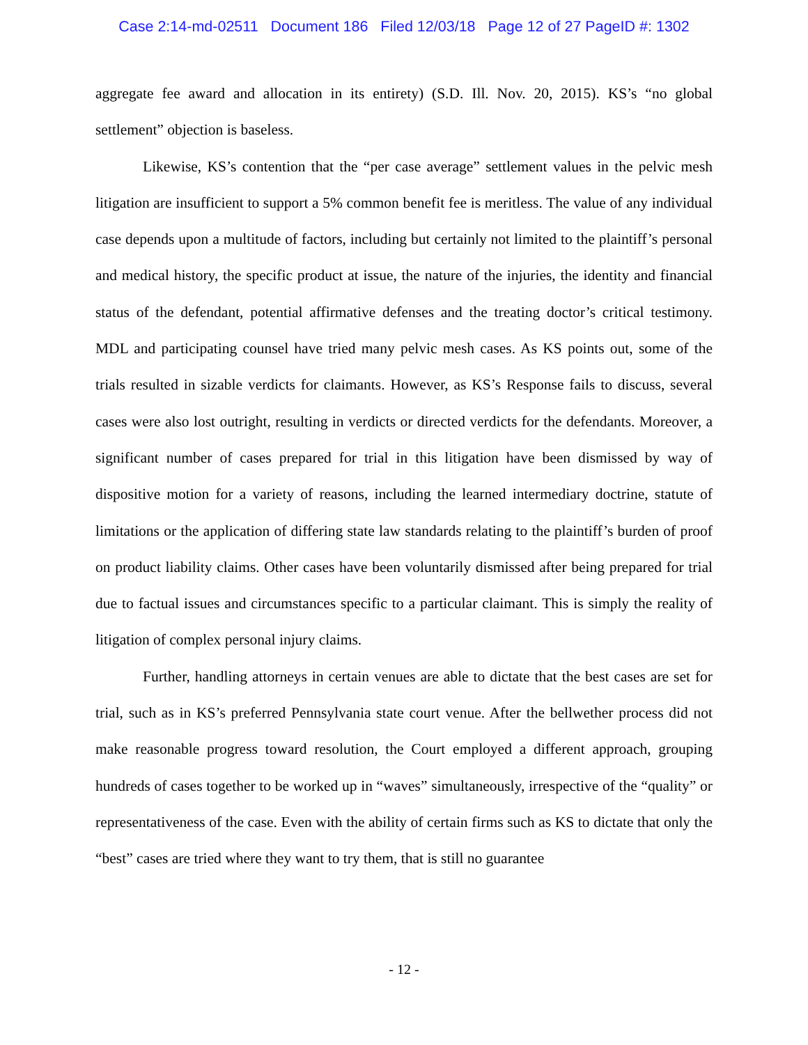Case 2:14-md-02511 Document 186 Filed 12/03/18 Page 12 of 27 PageID #: 1302
aggregate fee award and allocation in its entirety) (S.D. Ill. Nov. 20, 2015). KS’s “no global settlement” objection is baseless.
Likewise, KS’s contention that the “per case average” settlement values in the pelvic mesh litigation are insufficient to support a 5% common benefit fee is meritless. The value of any individual case depends upon a multitude of factors, including but certainly not limited to the plaintiff’s personal and medical history, the specific product at issue, the nature of the injuries, the identity and financial status of the defendant, potential affirmative defenses and the treating doctor’s critical testimony. MDL and participating counsel have tried many pelvic mesh cases. As KS points out, some of the trials resulted in sizable verdicts for claimants. However, as KS’s Response fails to discuss, several cases were also lost outright, resulting in verdicts or directed verdicts for the defendants. Moreover, a significant number of cases prepared for trial in this litigation have been dismissed by way of dispositive motion for a variety of reasons, including the learned intermediary doctrine, statute of limitations or the application of differing state law standards relating to the plaintiff’s burden of proof on product liability claims. Other cases have been voluntarily dismissed after being prepared for trial due to factual issues and circumstances specific to a particular claimant. This is simply the reality of litigation of complex personal injury claims.
Further, handling attorneys in certain venues are able to dictate that the best cases are set for trial, such as in KS’s preferred Pennsylvania state court venue. After the bellwether process did not make reasonable progress toward resolution, the Court employed a different approach, grouping hundreds of cases together to be worked up in “waves” simultaneously, irrespective of the “quality” or representativeness of the case. Even with the ability of certain firms such as KS to dictate that only the “best” cases are tried where they want to try them, that is still no guarantee
- 12 -